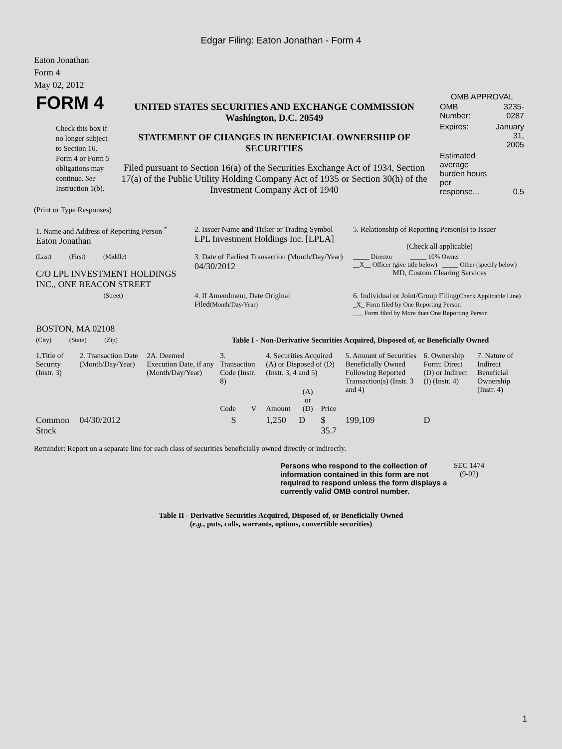Edgar Filing: Eaton Jonathan - Form 4
Eaton Jonathan
Form 4
May 02, 2012
| FORM 4 Check this box if no longer subject to Section 16. Form 4 or Form 5 obligations may continue. See Instruction 1(b). | UNITED STATES SECURITIES AND EXCHANGE COMMISSION Washington, D.C. 20549 STATEMENT OF CHANGES IN BENEFICIAL OWNERSHIP OF SECURITIES Filed pursuant to Section 16(a) of the Securities Exchange Act of 1934, Section 17(a) of the Public Utility Holding Company Act of 1935 or Section 30(h) of the Investment Company Act of 1940 | OMB APPROVAL / OMB Number: / 3235-0287 / / Expires: / January 31, 2005 / / Estimated average burden hours per response... / 0.5 / |
(Print or Type Responses)
| 1. Name and Address of Reporting Person <sup>*</sup> Eaton Jonathan | 2. Issuer Name and Ticker or Trading Symbol LPL Investment Holdings Inc. [LPLA] | 5. Relationship of Reporting Person(s) to Issuer (Check all applicable) |
| (Last) (First) (Middle) C/O LPL INVESTMENT HOLDINGS INC., ONE BEACON STREET | 3. Date of Earliest Transaction (Month/Day/Year) 04/30/2012 | _____ Director _____ 10% Owner __X__ Officer (give title below) _____ Other (specify below) MD, Custom Clearing Services |
| (Street) BOSTON, MA 02108 | 4. If Amendment, Date Original Filed (Month/Day/Year) | 6. Individual or Joint/Group Filing (Check Applicable Line) _X_ Form filed by One Reporting Person ___ Form filed by More than One Reporting Person |
| (City) (State) (Zip) | Table I - Non-Derivative Securities Acquired, Disposed of, or Beneficially Owned | |
| 1.Title of Security (Instr. 3) | 2. Transaction Date (Month/Day/Year) | 2A. Deemed Execution Date, if any (Month/Day/Year) | 3. Transaction Code (Instr. 8) | | 4. Securities Acquired (A) or Disposed of (D) (Instr. 3, 4 and 5) | | | 5. Amount of Securities Beneficially Owned Following Reported Transaction(s) (Instr. 3 and 4) | 6. Ownership Form: Direct (D) or Indirect (I) (Instr. 4) | 7. Nature of Indirect Beneficial Ownership (Instr. 4) |
| --- | --- | --- | --- | --- | --- | --- | --- | --- | --- | --- |
| | | | Code | V | Amount | (A) or (D) | Price | | | |
| Common Stock | 04/30/2012 | | S | | 1,250 | D | $ 35.7 | 199,109 | D | |
Reminder: Report on a separate line for each class of securities beneficially owned directly or indirectly.
| Persons who respond to the collection of information contained in this form are not required to respond unless the form displays a currently valid OMB control number. | SEC 1474 (9-02) |
Table II - Derivative Securities Acquired, Disposed of, or Beneficially Owned
(e.g., puts, calls, warrants, options, convertible securities)
1